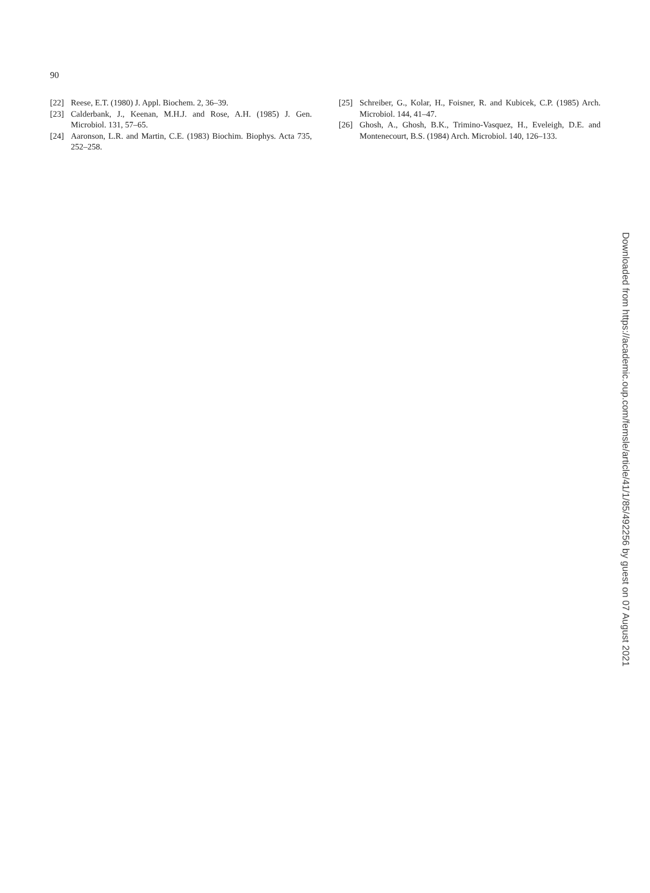90
[22] Reese, E.T. (1980) J. Appl. Biochem. 2, 36–39.
[23] Calderbank, J., Keenan, M.H.J. and Rose, A.H. (1985) J. Gen. Microbiol. 131, 57–65.
[24] Aaronson, L.R. and Martin, C.E. (1983) Biochim. Biophys. Acta 735, 252–258.
[25] Schreiber, G., Kolar, H., Foisner, R. and Kubicek, C.P. (1985) Arch. Microbiol. 144, 41–47.
[26] Ghosh, A., Ghosh, B.K., Trimino-Vasquez, H., Eveleigh, D.E. and Montenecourt, B.S. (1984) Arch. Microbiol. 140, 126–133.
Downloaded from https://academic.oup.com/femsle/article/41/1/85/492256 by guest on 07 August 2021